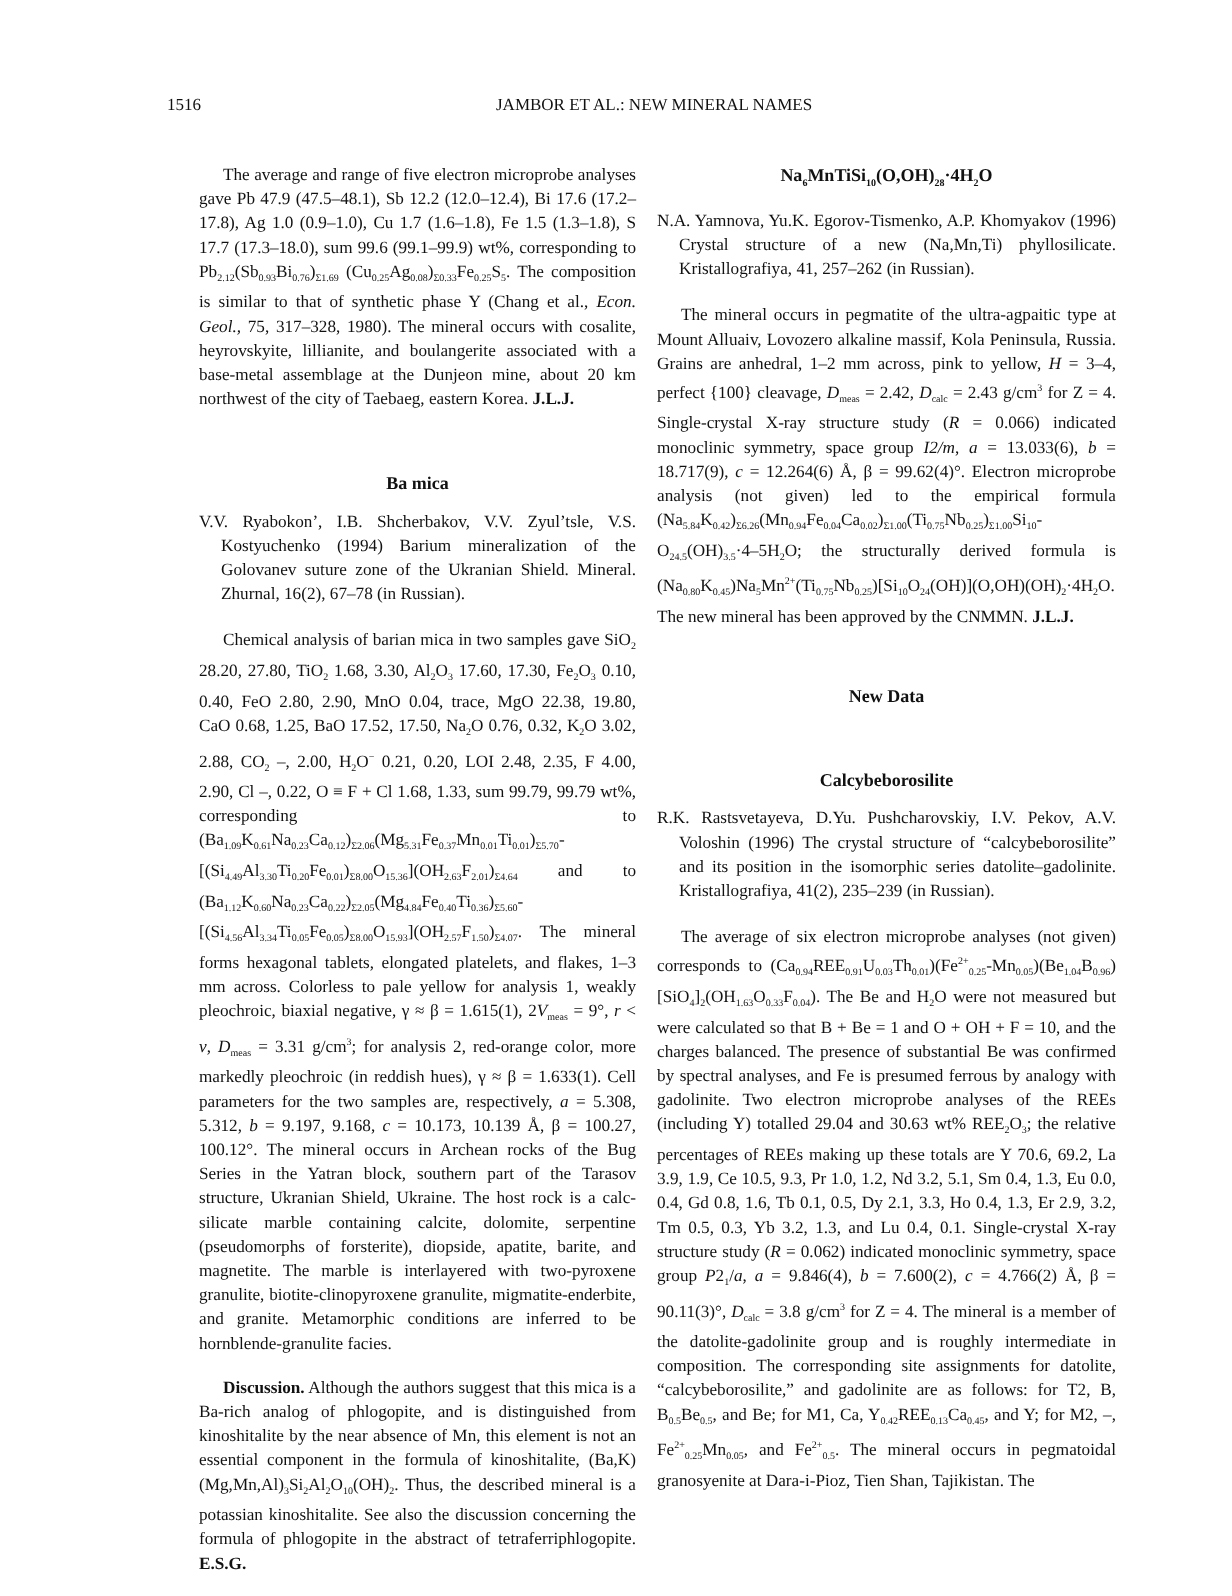1516 JAMBOR ET AL.: NEW MINERAL NAMES
The average and range of five electron microprobe analyses gave Pb 47.9 (47.5–48.1), Sb 12.2 (12.0–12.4), Bi 17.6 (17.2–17.8), Ag 1.0 (0.9–1.0), Cu 1.7 (1.6–1.8), Fe 1.5 (1.3–1.8), S 17.7 (17.3–18.0), sum 99.6 (99.1–99.9) wt%, corresponding to Pb<sub>2.12</sub>(Sb<sub>0.93</sub>Bi<sub>0.76</sub>)<sub>Σ1.69</sub> (Cu<sub>0.25</sub>Ag<sub>0.08</sub>)<sub>Σ0.33</sub>Fe<sub>0.25</sub>S<sub>5</sub>. The composition is similar to that of synthetic phase Y (Chang et al., Econ. Geol., 75, 317–328, 1980). The mineral occurs with cosalite, heyrovskyite, lillianite, and boulangerite associated with a base-metal assemblage at the Dunjeon mine, about 20 km northwest of the city of Taebaeg, eastern Korea. J.L.J.
Ba mica
V.V. Ryabokon’, I.B. Shcherbakov, V.V. Zyul’tsle, V.S. Kostyuchenko (1994) Barium mineralization of the Golovanev suture zone of the Ukranian Shield. Mineral. Zhurnal, 16(2), 67–78 (in Russian).
Chemical analysis of barian mica in two samples gave SiO<sub>2</sub> 28.20, 27.80, TiO<sub>2</sub> 1.68, 3.30, Al<sub>2</sub>O<sub>3</sub> 17.60, 17.30, Fe<sub>2</sub>O<sub>3</sub> 0.10, 0.40, FeO 2.80, 2.90, MnO 0.04, trace, MgO 22.38, 19.80, CaO 0.68, 1.25, BaO 17.52, 17.50, Na<sub>2</sub>O 0.76, 0.32, K<sub>2</sub>O 3.02, 2.88, CO<sub>2</sub> –, 2.00, H<sub>2</sub>O<sup>−</sup> 0.21, 0.20, LOI 2.48, 2.35, F 4.00, 2.90, Cl –, 0.22, O ≡ F + Cl 1.68, 1.33, sum 99.79, 99.79 wt%, corresponding to (Ba<sub>1.09</sub>K<sub>0.61</sub>Na<sub>0.23</sub>Ca<sub>0.12</sub>)<sub>Σ2.06</sub>(Mg<sub>5.31</sub>Fe<sub>0.37</sub>Mn<sub>0.01</sub>Ti<sub>0.01</sub>)<sub>Σ5.70</sub>-[(Si<sub>4.49</sub>Al<sub>3.30</sub>Ti<sub>0.20</sub>Fe<sub>0.01</sub>)<sub>Σ8.00</sub>O<sub>15.36</sub>](OH<sub>2.63</sub>F<sub>2.01</sub>)<sub>Σ4.64</sub> and to (Ba<sub>1.12</sub>K<sub>0.60</sub>Na<sub>0.23</sub>Ca<sub>0.22</sub>)<sub>Σ2.05</sub>(Mg<sub>4.84</sub>Fe<sub>0.40</sub>Ti<sub>0.36</sub>)<sub>Σ5.60</sub>-[(Si<sub>4.56</sub>Al<sub>3.34</sub>Ti<sub>0.05</sub>Fe<sub>0.05</sub>)<sub>Σ8.00</sub>O<sub>15.93</sub>](OH<sub>2.57</sub>F<sub>1.50</sub>)<sub>Σ4.07</sub>. The mineral forms hexagonal tablets, elongated platelets, and flakes, 1–3 mm across. Colorless to pale yellow for analysis 1, weakly pleochroic, biaxial negative, γ ≈ β = 1.615(1), 2V<sub>meas</sub> = 9°, r < v, D<sub>meas</sub> = 3.31 g/cm<sup>3</sup>; for analysis 2, red-orange color, more markedly pleochroic (in reddish hues), γ ≈ β = 1.633(1). Cell parameters for the two samples are, respectively, a = 5.308, 5.312, b = 9.197, 9.168, c = 10.173, 10.139 Å, β = 100.27, 100.12°. The mineral occurs in Archean rocks of the Bug Series in the Yatran block, southern part of the Tarasov structure, Ukranian Shield, Ukraine. The host rock is a calc-silicate marble containing calcite, dolomite, serpentine (pseudomorphs of forsterite), diopside, apatite, barite, and magnetite. The marble is interlayered with two-pyroxene granulite, biotite-clinopyroxene granulite, migmatite-enderbite, and granite. Metamorphic conditions are inferred to be hornblende-granulite facies.
Discussion. Although the authors suggest that this mica is a Ba-rich analog of phlogopite, and is distinguished from kinoshitalite by the near absence of Mn, this element is not an essential component in the formula of kinoshitalite, (Ba,K)(Mg,Mn,Al)<sub>3</sub>Si<sub>2</sub>Al<sub>2</sub>O<sub>10</sub>(OH)<sub>2</sub>. Thus, the described mineral is a potassian kinoshitalite. See also the discussion concerning the formula of phlogopite in the abstract of tetraferriphlogopite. E.S.G.
Na<sub>6</sub>MnTiSi<sub>10</sub>(O,OH)<sub>28</sub>·4H<sub>2</sub>O
N.A. Yamnova, Yu.K. Egorov-Tismenko, A.P. Khomyakov (1996) Crystal structure of a new (Na,Mn,Ti) phyllosilicate. Kristallografiya, 41, 257–262 (in Russian).
The mineral occurs in pegmatite of the ultra-agpaitic type at Mount Alluaiv, Lovozero alkaline massif, Kola Peninsula, Russia. Grains are anhedral, 1–2 mm across, pink to yellow, H = 3–4, perfect {100} cleavage, D<sub>meas</sub> = 2.42, D<sub>calc</sub> = 2.43 g/cm<sup>3</sup> for Z = 4. Single-crystal X-ray structure study (R = 0.066) indicated monoclinic symmetry, space group I2/m, a = 13.033(6), b = 18.717(9), c = 12.264(6) Å, β = 99.62(4)°. Electron microprobe analysis (not given) led to the empirical formula (Na<sub>5.84</sub>K<sub>0.42</sub>)<sub>Σ6.26</sub>(Mn<sub>0.94</sub>Fe<sub>0.04</sub>Ca<sub>0.02</sub>)<sub>Σ1.00</sub>(Ti<sub>0.75</sub>Nb<sub>0.25</sub>)<sub>Σ1.00</sub>Si<sub>10</sub>-O<sub>24.5</sub>(OH)<sub>3.5</sub>·4–5H<sub>2</sub>O; the structurally derived formula is (Na<sub>0.80</sub>K<sub>0.45</sub>)Na<sub>5</sub>Mn<sup>2+</sup>(Ti<sub>0.75</sub>Nb<sub>0.25</sub>)[Si<sub>10</sub>O<sub>24</sub>(OH)](O,OH)(OH)<sub>2</sub>·4H<sub>2</sub>O. The new mineral has been approved by the CNMMN. J.L.J.
New Data
Calcybeborosilite
R.K. Rastsvetayeva, D.Yu. Pushcharovskiy, I.V. Pekov, A.V. Voloshin (1996) The crystal structure of “calcybeborosilite” and its position in the isomorphic series datolite–gadolinite. Kristallografiya, 41(2), 235–239 (in Russian).
The average of six electron microprobe analyses (not given) corresponds to (Ca<sub>0.94</sub>REE<sub>0.91</sub>U<sub>0.03</sub>Th<sub>0.01</sub>)(Fe<sup>2+</sup><sub>0.25</sub>-Mn<sub>0.05</sub>)(Be<sub>1.04</sub>B<sub>0.96</sub>)[SiO<sub>4</sub>]<sub>2</sub>(OH<sub>1.63</sub>O<sub>0.33</sub>F<sub>0.04</sub>). The Be and H<sub>2</sub>O were not measured but were calculated so that B + Be = 1 and O + OH + F = 10, and the charges balanced. The presence of substantial Be was confirmed by spectral analyses, and Fe is presumed ferrous by analogy with gadolinite. Two electron microprobe analyses of the REEs (including Y) totalled 29.04 and 30.63 wt% REE<sub>2</sub>O<sub>3</sub>; the relative percentages of REEs making up these totals are Y 70.6, 69.2, La 3.9, 1.9, Ce 10.5, 9.3, Pr 1.0, 1.2, Nd 3.2, 5.1, Sm 0.4, 1.3, Eu 0.0, 0.4, Gd 0.8, 1.6, Tb 0.1, 0.5, Dy 2.1, 3.3, Ho 0.4, 1.3, Er 2.9, 3.2, Tm 0.5, 0.3, Yb 3.2, 1.3, and Lu 0.4, 0.1. Single-crystal X-ray structure study (R = 0.062) indicated monoclinic symmetry, space group P2<sub>1</sub>/a, a = 9.846(4), b = 7.600(2), c = 4.766(2) Å, β = 90.11(3)°, D<sub>calc</sub> = 3.8 g/cm<sup>3</sup> for Z = 4. The mineral is a member of the datolite-gadolinite group and is roughly intermediate in composition. The corresponding site assignments for datolite, “calcybeborosilite,” and gadolinite are as follows: for T2, B, B<sub>0.5</sub>Be<sub>0.5</sub>, and Be; for M1, Ca, Y<sub>0.42</sub>REE<sub>0.13</sub>Ca<sub>0.45</sub>, and Y; for M2, –, Fe<sup>2+</sup><sub>0.25</sub>Mn<sub>0.05</sub>, and Fe<sup>2+</sup><sub>0.5</sub>. The mineral occurs in pegmatoidal granosyenite at Dara-i-Pioz, Tien Shan, Tajikistan. The